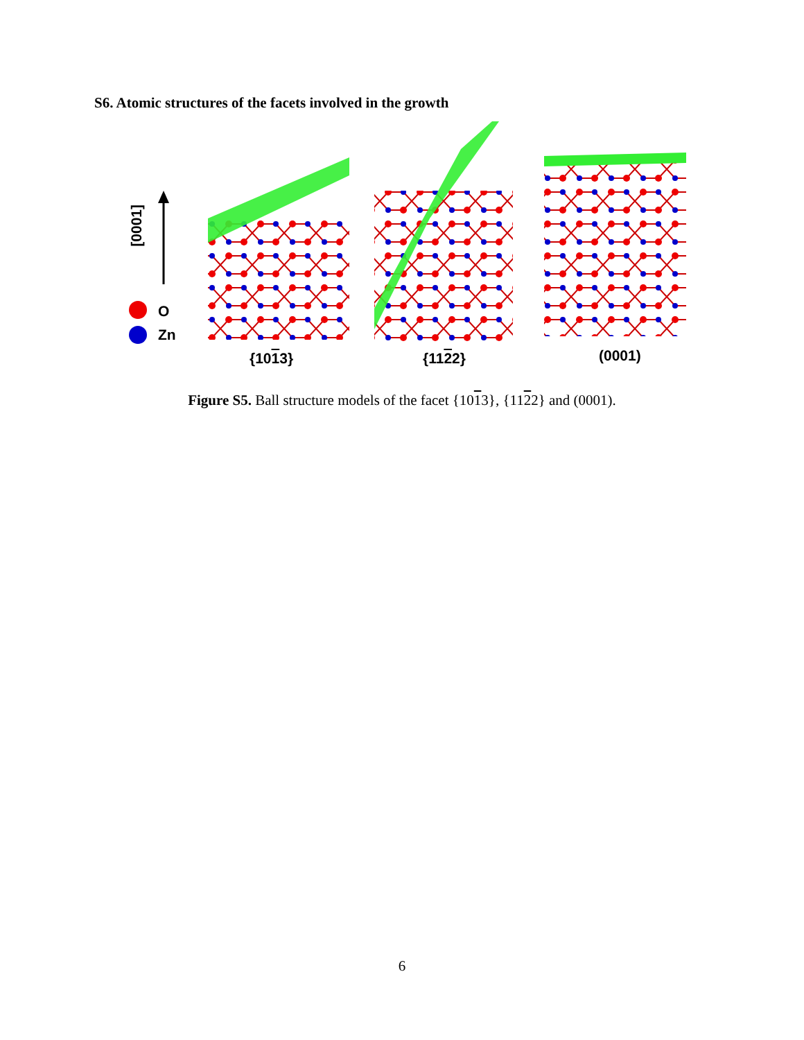S6. Atomic structures of the facets involved in the growth
[0001]
O
Zn
{1013} {1122} (0001)
Figure S5. Ball structure models of the facet {1013}, {1122} and (0001).
6